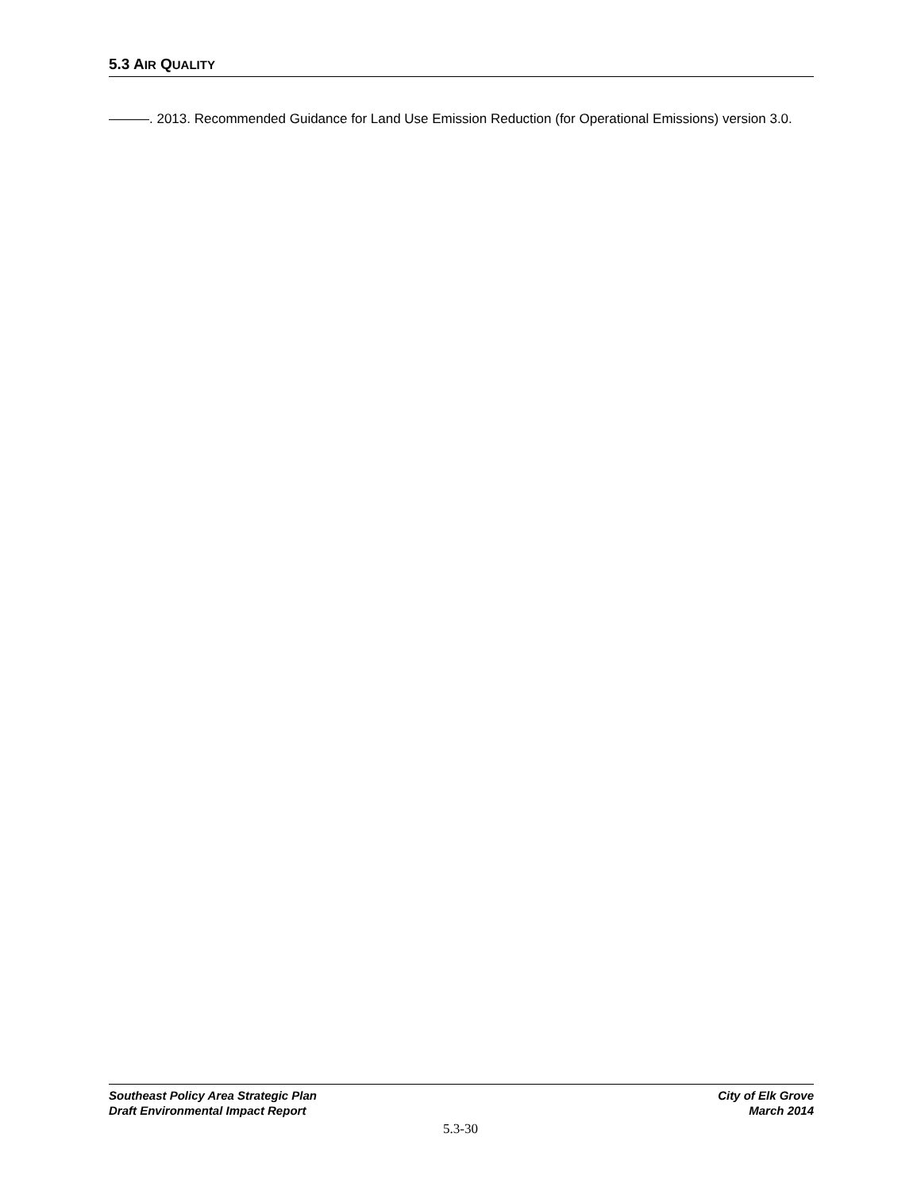5.3 AIR QUALITY
———. 2013. Recommended Guidance for Land Use Emission Reduction (for Operational Emissions) version 3.0.
Southeast Policy Area Strategic Plan
Draft Environmental Impact Report
City of Elk Grove
March 2014
5.3-30